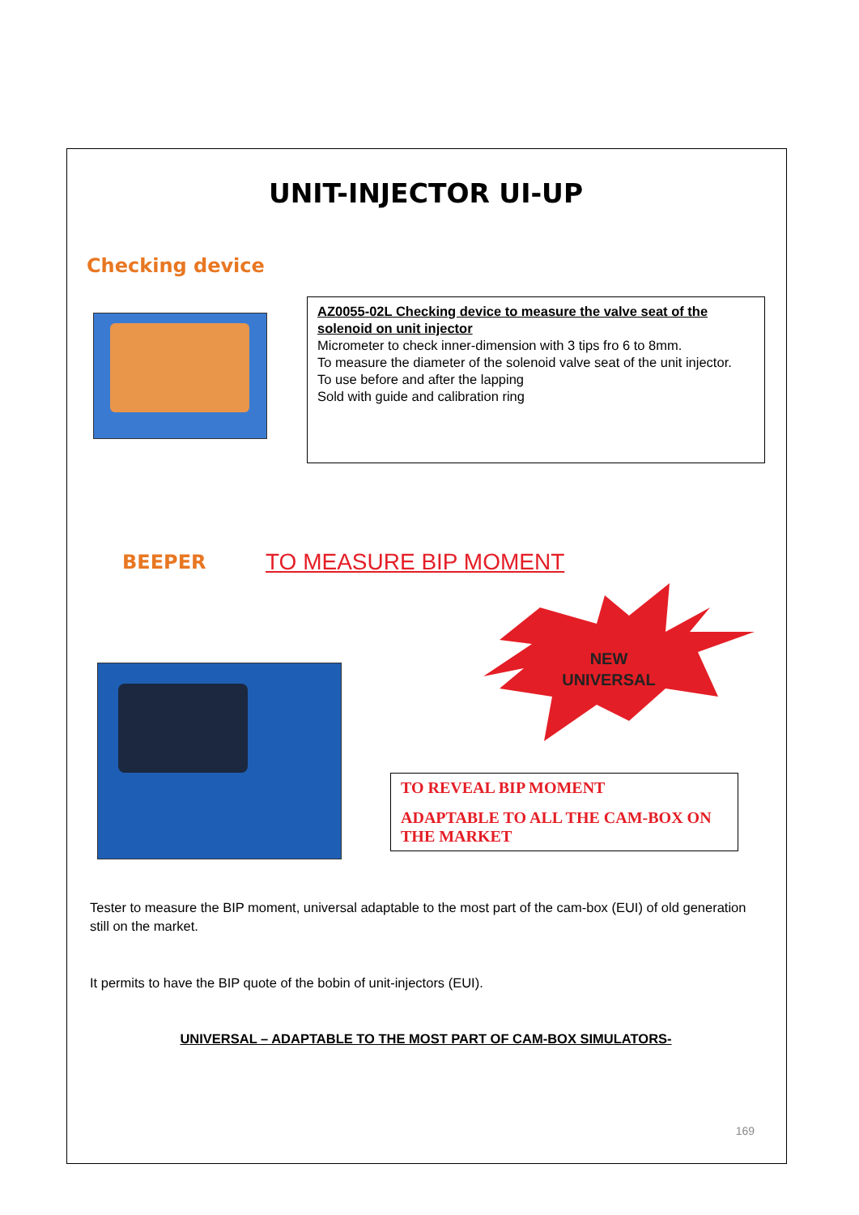UNIT-INJECTOR UI-UP
Checking device
AZ0055-02L Checking device to measure the valve seat of the solenoid on unit injector
Micrometer to check inner-dimension with 3 tips fro 6 to 8mm.
To measure the diameter of the solenoid valve seat of the unit injector.
To use before and after the lapping
Sold with guide and calibration ring
BEEPER
TO MEASURE BIP MOMENT
NEW
UNIVERSAL
TO REVEAL BIP MOMENT
ADAPTABLE TO ALL THE CAM-BOX ON THE MARKET
Tester to measure the BIP moment, universal adaptable to the most part of the cam-box (EUI) of old generation still on the market.
It permits to have the BIP quote of the bobin of unit-injectors (EUI).
UNIVERSAL – ADAPTABLE TO THE MOST PART OF CAM-BOX SIMULATORS-
169